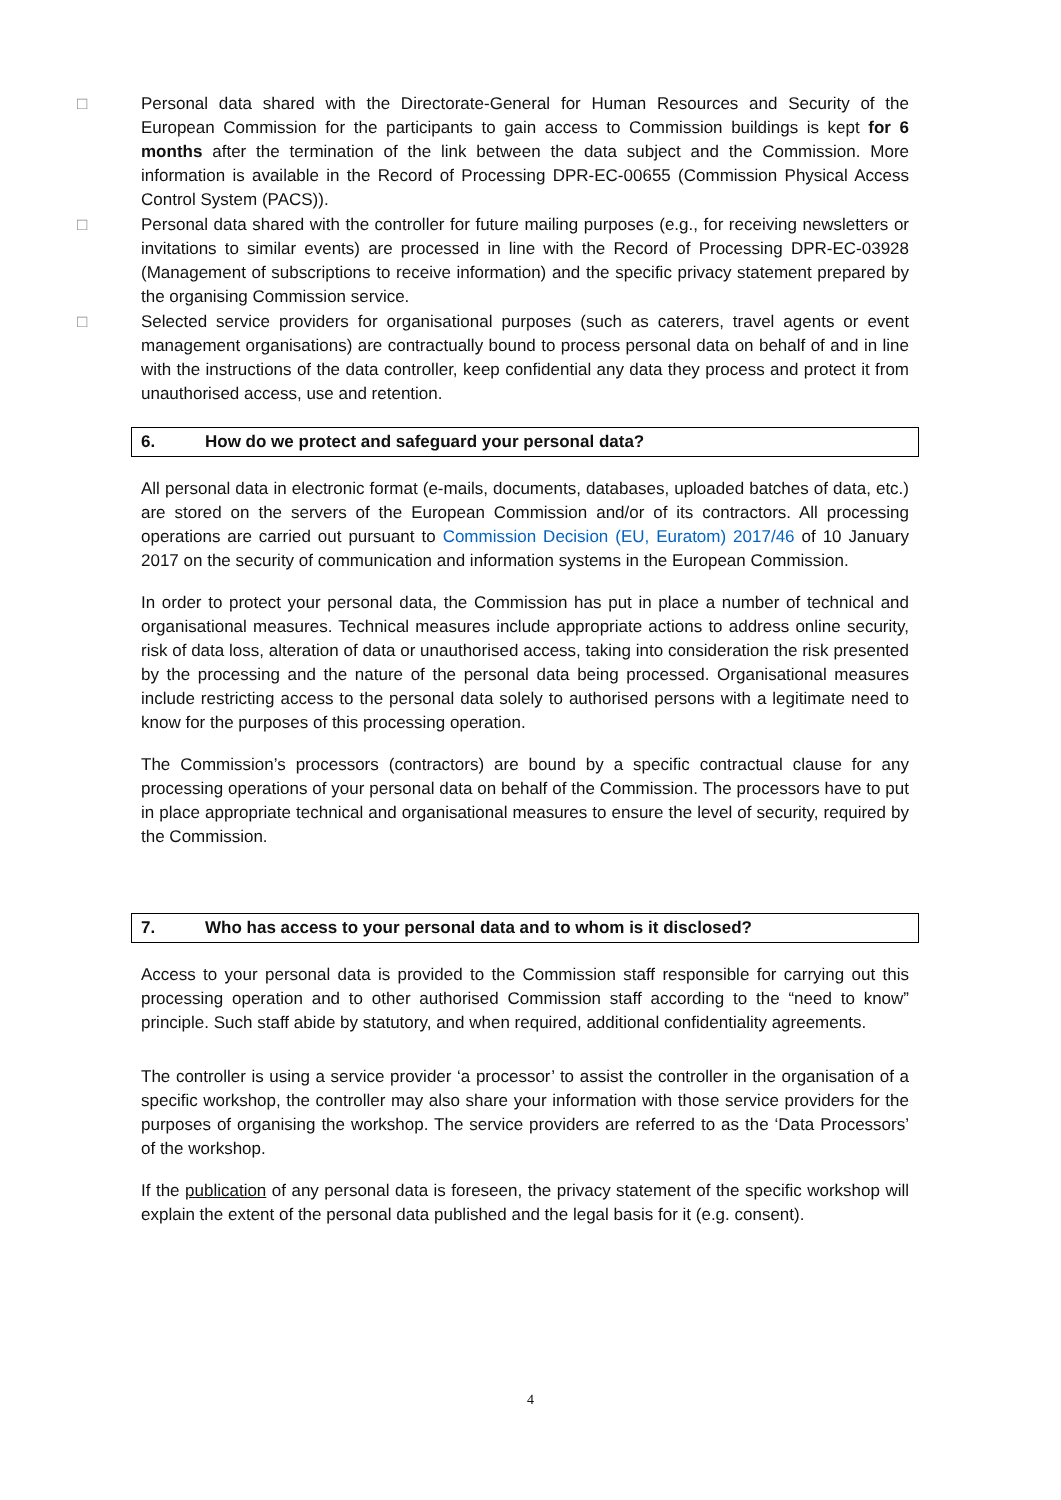□ Personal data shared with the Directorate-General for Human Resources and Security of the European Commission for the participants to gain access to Commission buildings is kept for 6 months after the termination of the link between the data subject and the Commission. More information is available in the Record of Processing DPR-EC-00655 (Commission Physical Access Control System (PACS)).
□ Personal data shared with the controller for future mailing purposes (e.g., for receiving newsletters or invitations to similar events) are processed in line with the Record of Processing DPR-EC-03928 (Management of subscriptions to receive information) and the specific privacy statement prepared by the organising Commission service.
□ Selected service providers for organisational purposes (such as caterers, travel agents or event management organisations) are contractually bound to process personal data on behalf of and in line with the instructions of the data controller, keep confidential any data they process and protect it from unauthorised access, use and retention.
6. How do we protect and safeguard your personal data?
All personal data in electronic format (e-mails, documents, databases, uploaded batches of data, etc.) are stored on the servers of the European Commission and/or of its contractors. All processing operations are carried out pursuant to Commission Decision (EU, Euratom) 2017/46 of 10 January 2017 on the security of communication and information systems in the European Commission.
In order to protect your personal data, the Commission has put in place a number of technical and organisational measures. Technical measures include appropriate actions to address online security, risk of data loss, alteration of data or unauthorised access, taking into consideration the risk presented by the processing and the nature of the personal data being processed. Organisational measures include restricting access to the personal data solely to authorised persons with a legitimate need to know for the purposes of this processing operation.
The Commission’s processors (contractors) are bound by a specific contractual clause for any processing operations of your personal data on behalf of the Commission. The processors have to put in place appropriate technical and organisational measures to ensure the level of security, required by the Commission.
7. Who has access to your personal data and to whom is it disclosed?
Access to your personal data is provided to the Commission staff responsible for carrying out this processing operation and to other authorised Commission staff according to the “need to know” principle. Such staff abide by statutory, and when required, additional confidentiality agreements.
The controller is using a service provider ‘a processor’ to assist the controller in the organisation of a specific workshop, the controller may also share your information with those service providers for the purposes of organising the workshop. The service providers are referred to as the ‘Data Processors’ of the workshop.
If the publication of any personal data is foreseen, the privacy statement of the specific workshop will explain the extent of the personal data published and the legal basis for it (e.g. consent).
4